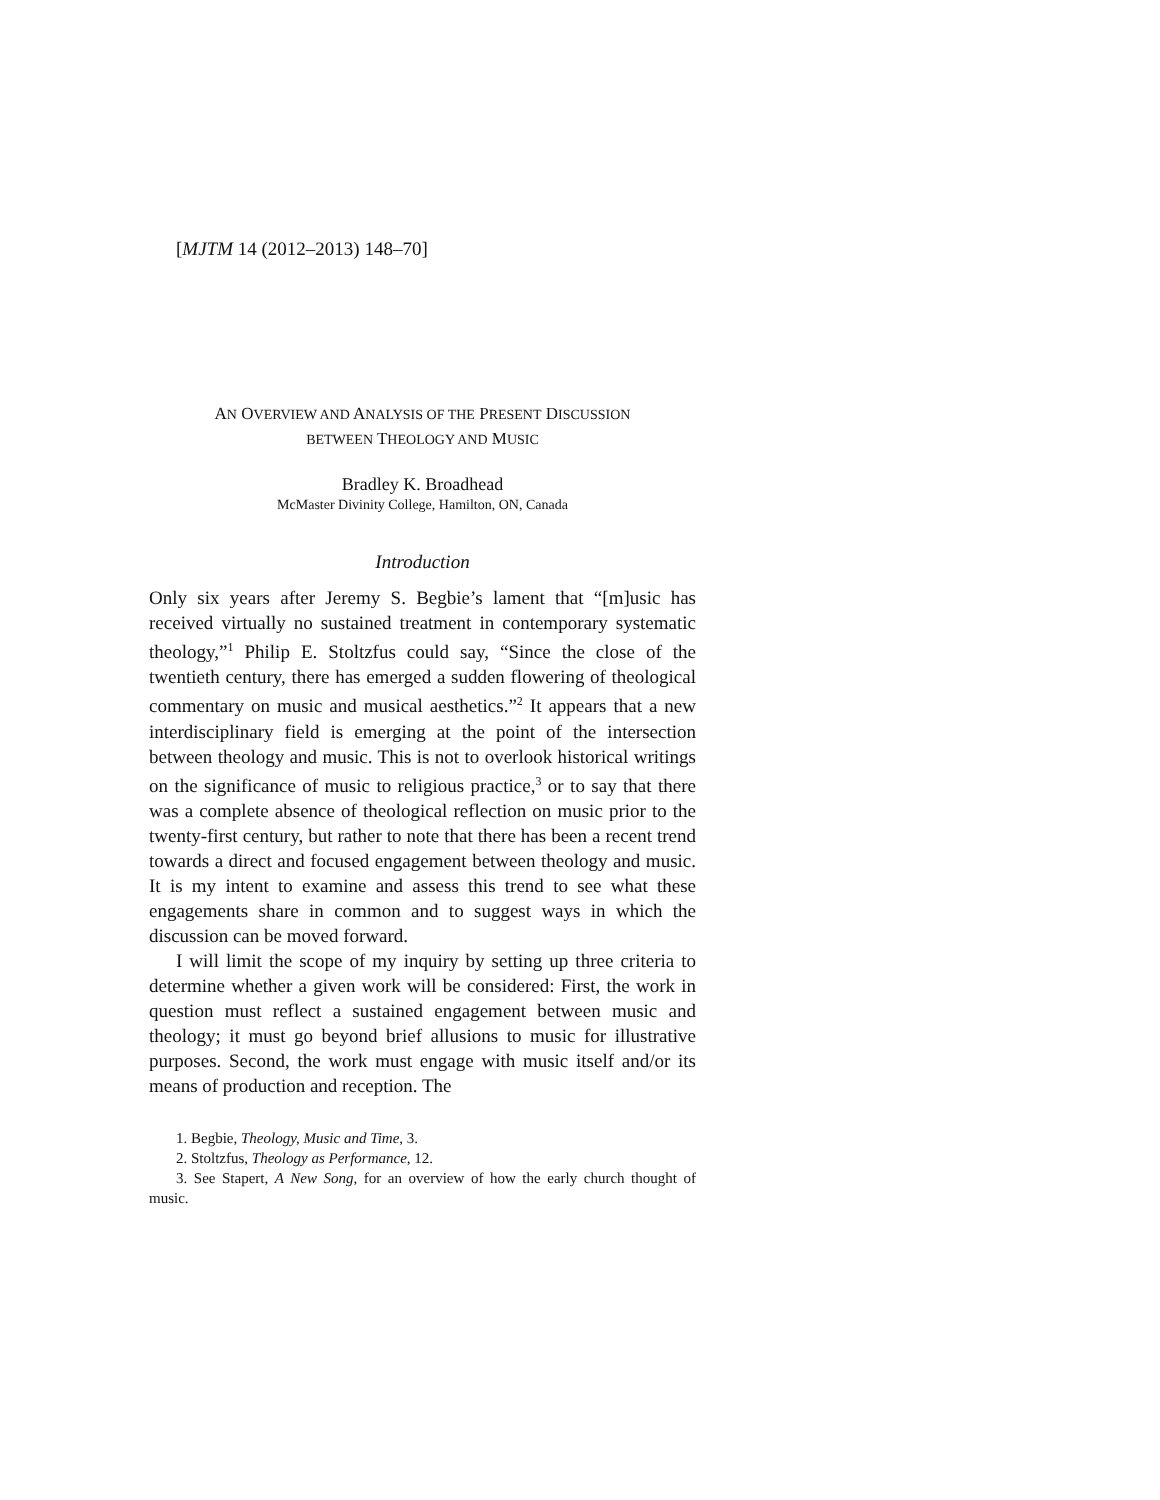[MJTM 14 (2012–2013) 148–70]
AN OVERVIEW AND ANALYSIS OF THE PRESENT DISCUSSION
BETWEEN THEOLOGY AND MUSIC
Bradley K. Broadhead
McMaster Divinity College, Hamilton, ON, Canada
Introduction
Only six years after Jeremy S. Begbie’s lament that “[m]usic has received virtually no sustained treatment in contemporary systematic theology,”<sup>1</sup> Philip E. Stoltzfus could say, “Since the close of the twentieth century, there has emerged a sudden flowering of theological commentary on music and musical aesthetics.”<sup>2</sup> It appears that a new interdisciplinary field is emerging at the point of the intersection between theology and music. This is not to overlook historical writings on the significance of music to religious practice,<sup>3</sup> or to say that there was a complete absence of theological reflection on music prior to the twenty-first century, but rather to note that there has been a recent trend towards a direct and focused engagement between theology and music. It is my intent to examine and assess this trend to see what these engagements share in common and to suggest ways in which the discussion can be moved forward.
I will limit the scope of my inquiry by setting up three criteria to determine whether a given work will be considered: First, the work in question must reflect a sustained engagement between music and theology; it must go beyond brief allusions to music for illustrative purposes. Second, the work must engage with music itself and/or its means of production and reception. The
1. Begbie, Theology, Music and Time, 3.
2. Stoltzfus, Theology as Performance, 12.
3. See Stapert, A New Song, for an overview of how the early church thought of music.